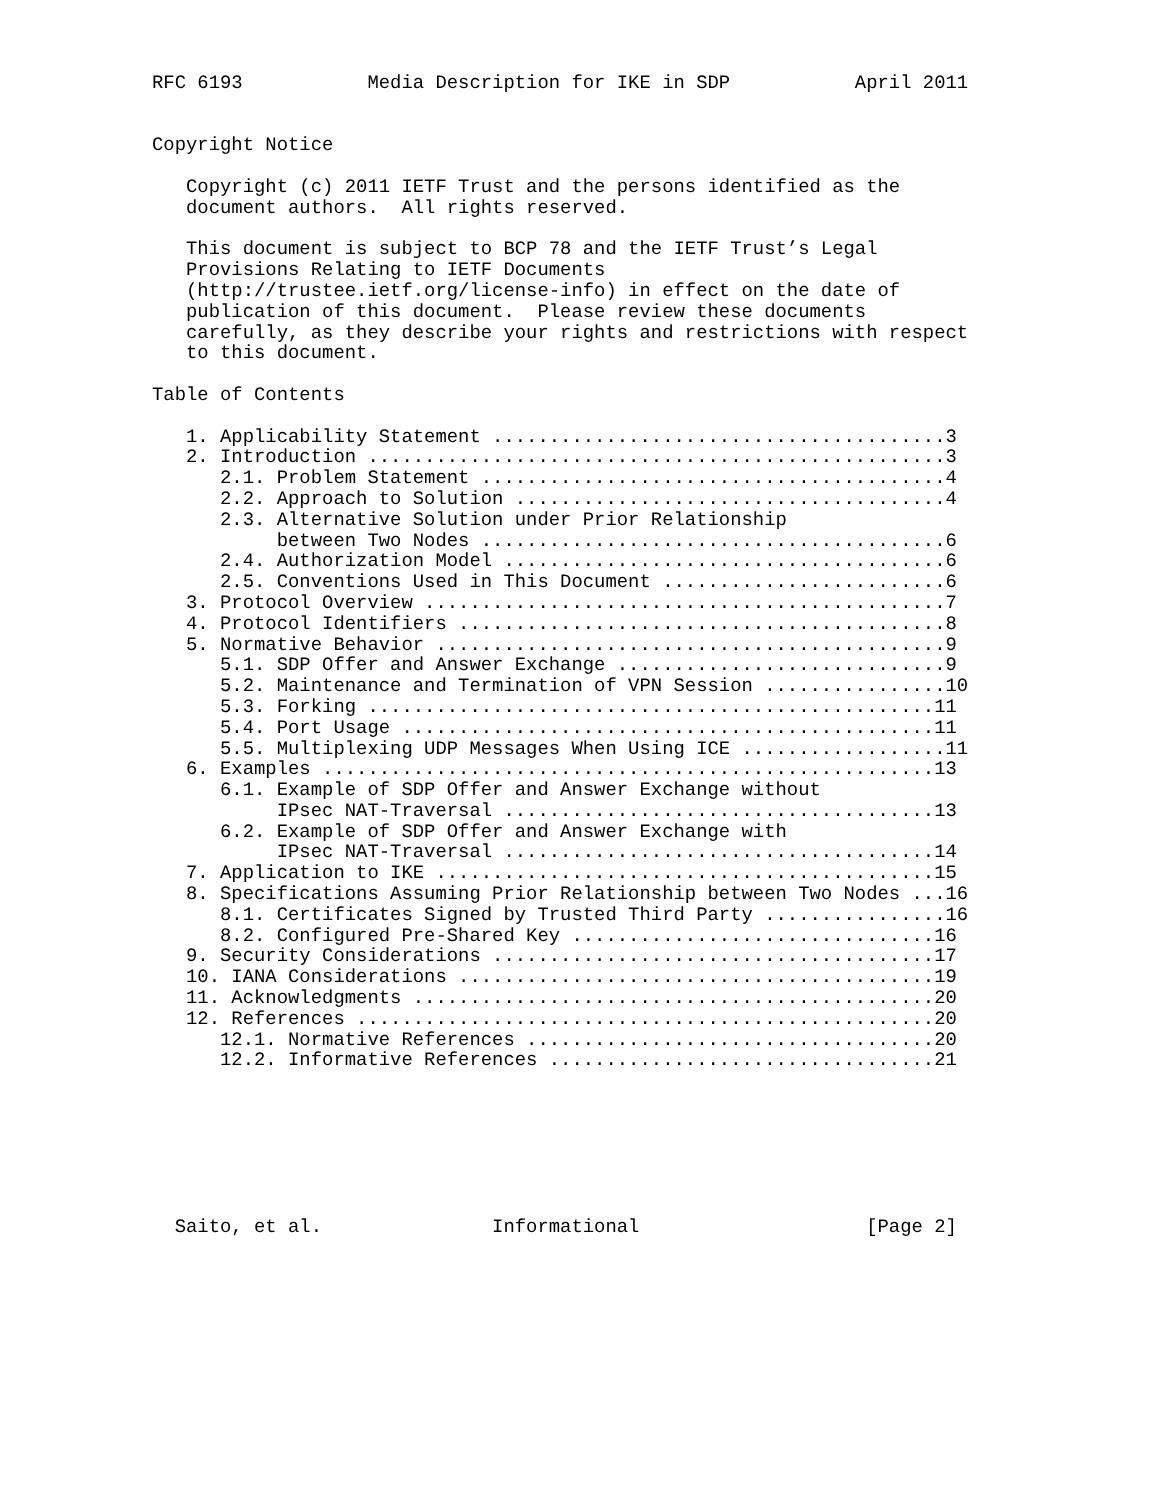RFC 6193           Media Description for IKE in SDP           April 2011


Copyright Notice

   Copyright (c) 2011 IETF Trust and the persons identified as the
   document authors.  All rights reserved.

   This document is subject to BCP 78 and the IETF Trust’s Legal
   Provisions Relating to IETF Documents
   (http://trustee.ietf.org/license-info) in effect on the date of
   publication of this document.  Please review these documents
   carefully, as they describe your rights and restrictions with respect
   to this document.

Table of Contents

   1. Applicability Statement ........................................3
   2. Introduction ...................................................3
      2.1. Problem Statement .........................................4
      2.2. Approach to Solution ......................................4
      2.3. Alternative Solution under Prior Relationship
           between Two Nodes .........................................6
      2.4. Authorization Model .......................................6
      2.5. Conventions Used in This Document .........................6
   3. Protocol Overview ..............................................7
   4. Protocol Identifiers ...........................................8
   5. Normative Behavior .............................................9
      5.1. SDP Offer and Answer Exchange .............................9
      5.2. Maintenance and Termination of VPN Session ................10
      5.3. Forking ..................................................11
      5.4. Port Usage ...............................................11
      5.5. Multiplexing UDP Messages When Using ICE ..................11
   6. Examples ......................................................13
      6.1. Example of SDP Offer and Answer Exchange without
           IPsec NAT-Traversal ......................................13
      6.2. Example of SDP Offer and Answer Exchange with
           IPsec NAT-Traversal ......................................14
   7. Application to IKE ............................................15
   8. Specifications Assuming Prior Relationship between Two Nodes ...16
      8.1. Certificates Signed by Trusted Third Party ................16
      8.2. Configured Pre-Shared Key ................................16
   9. Security Considerations .......................................17
   10. IANA Considerations ..........................................19
   11. Acknowledgments ..............................................20
   12. References ...................................................20
      12.1. Normative References ....................................20
      12.2. Informative References ..................................21







  Saito, et al.               Informational                    [Page 2]